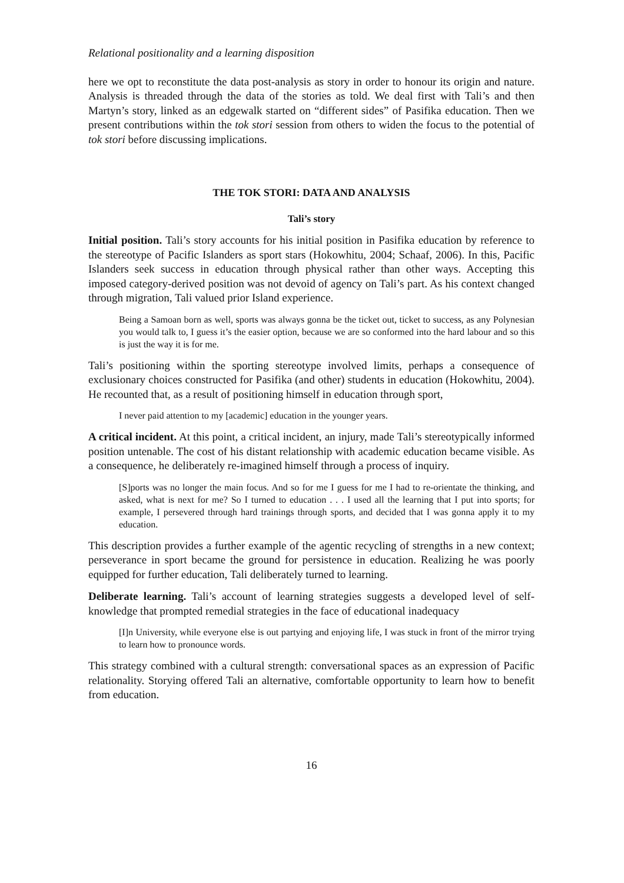Relational positionality and a learning disposition
here we opt to reconstitute the data post-analysis as story in order to honour its origin and nature. Analysis is threaded through the data of the stories as told. We deal first with Tali’s and then Martyn’s story, linked as an edgewalk started on “different sides” of Pasifika education. Then we present contributions within the tok stori session from others to widen the focus to the potential of tok stori before discussing implications.
THE TOK STORI: DATA AND ANALYSIS
Tali’s story
Initial position. Tali’s story accounts for his initial position in Pasifika education by reference to the stereotype of Pacific Islanders as sport stars (Hokowhitu, 2004; Schaaf, 2006). In this, Pacific Islanders seek success in education through physical rather than other ways. Accepting this imposed category-derived position was not devoid of agency on Tali’s part. As his context changed through migration, Tali valued prior Island experience.
Being a Samoan born as well, sports was always gonna be the ticket out, ticket to success, as any Polynesian you would talk to, I guess it’s the easier option, because we are so conformed into the hard labour and so this is just the way it is for me.
Tali’s positioning within the sporting stereotype involved limits, perhaps a consequence of exclusionary choices constructed for Pasifika (and other) students in education (Hokowhitu, 2004). He recounted that, as a result of positioning himself in education through sport,
I never paid attention to my [academic] education in the younger years.
A critical incident. At this point, a critical incident, an injury, made Tali’s stereotypically informed position untenable. The cost of his distant relationship with academic education became visible. As a consequence, he deliberately re-imagined himself through a process of inquiry.
[S]ports was no longer the main focus. And so for me I guess for me I had to re-orientate the thinking, and asked, what is next for me? So I turned to education . . . I used all the learning that I put into sports; for example, I persevered through hard trainings through sports, and decided that I was gonna apply it to my education.
This description provides a further example of the agentic recycling of strengths in a new context; perseverance in sport became the ground for persistence in education. Realizing he was poorly equipped for further education, Tali deliberately turned to learning.
Deliberate learning. Tali’s account of learning strategies suggests a developed level of self-knowledge that prompted remedial strategies in the face of educational inadequacy
[I]n University, while everyone else is out partying and enjoying life, I was stuck in front of the mirror trying to learn how to pronounce words.
This strategy combined with a cultural strength: conversational spaces as an expression of Pacific relationality. Storying offered Tali an alternative, comfortable opportunity to learn how to benefit from education.
16